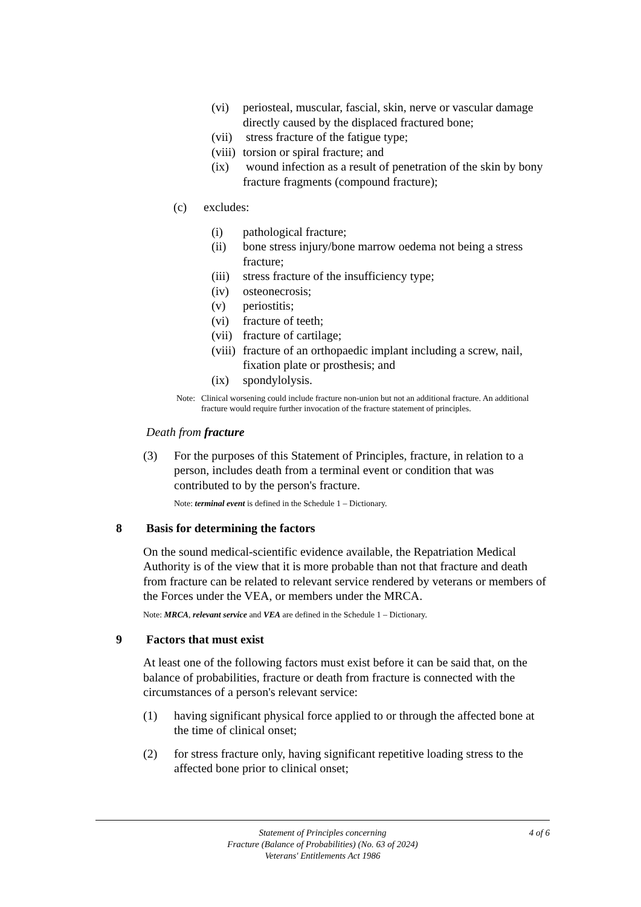(vi) periosteal, muscular, fascial, skin, nerve or vascular damage directly caused by the displaced fractured bone;
(vii)
stress fracture of the fatigue type;
(viii)
torsion or spiral fracture; and
(ix) wound infection as a result of penetration of the skin by bony fracture fragments (compound fracture);
(c) excludes:
(i) pathological fracture;
(ii) bone stress injury/bone marrow oedema not being a stress fracture;
(iii)
stress fracture of the insufficiency type;
(iv) osteonecrosis;
(v) periostitis;
(vi) fracture of teeth;
(vii)
fracture of cartilage;
(viii)
fracture of an orthopaedic implant including a screw, nail, fixation plate or prosthesis; and
(ix) spondylolysis.
Note:
Clinical worsening could include fracture non-union but not an additional fracture. An additional fracture would require further invocation of the fracture statement of principles.
Death from fracture
(3) For the purposes of this Statement of Principles, fracture, in relation to a person, includes death from a terminal event or condition that was contributed to by the person's fracture.
Note: terminal event is defined in the Schedule 1 – Dictionary.
8 Basis for determining the factors
On the sound medical-scientific evidence available, the Repatriation Medical Authority is of the view that it is more probable than not that fracture and death from fracture can be related to relevant service rendered by veterans or members of the Forces under the VEA, or members under the MRCA.
Note: MRCA, relevant service and VEA are defined in the Schedule 1 – Dictionary.
9 Factors that must exist
At least one of the following factors must exist before it can be said that, on the balance of probabilities, fracture or death from fracture is connected with the circumstances of a person's relevant service:
(1) having significant physical force applied to or through the affected bone at the time of clinical onset;
(2) for stress fracture only, having significant repetitive loading stress to the affected bone prior to clinical onset;
Statement of Principles concerning
Fracture (Balance of Probabilities) (No. 63 of 2024)
Veterans' Entitlements Act 1986
4 of 6